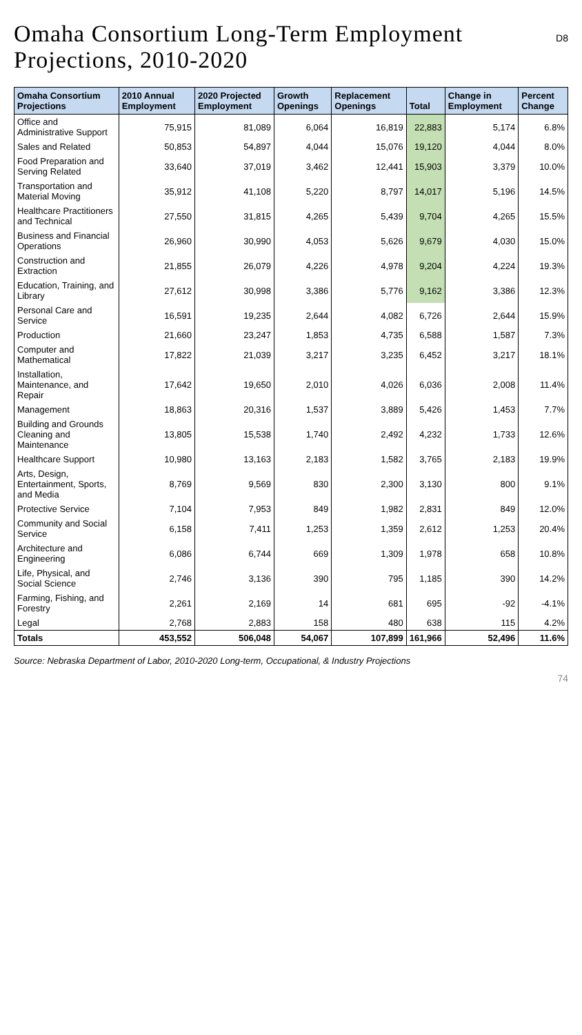Omaha Consortium Long-Term Employment Projections, 2010-2020
D8
| Omaha Consortium Projections | 2010 Annual Employment | 2020 Projected Employment | Growth Openings | Replacement Openings | Total | Change in Employment | Percent Change |
| --- | --- | --- | --- | --- | --- | --- | --- |
| Office and Administrative Support | 75,915 | 81,089 | 6,064 | 16,819 | 22,883 | 5,174 | 6.8% |
| Sales and Related | 50,853 | 54,897 | 4,044 | 15,076 | 19,120 | 4,044 | 8.0% |
| Food Preparation and Serving Related | 33,640 | 37,019 | 3,462 | 12,441 | 15,903 | 3,379 | 10.0% |
| Transportation and Material Moving | 35,912 | 41,108 | 5,220 | 8,797 | 14,017 | 5,196 | 14.5% |
| Healthcare Practitioners and Technical | 27,550 | 31,815 | 4,265 | 5,439 | 9,704 | 4,265 | 15.5% |
| Business and Financial Operations | 26,960 | 30,990 | 4,053 | 5,626 | 9,679 | 4,030 | 15.0% |
| Construction and Extraction | 21,855 | 26,079 | 4,226 | 4,978 | 9,204 | 4,224 | 19.3% |
| Education, Training, and Library | 27,612 | 30,998 | 3,386 | 5,776 | 9,162 | 3,386 | 12.3% |
| Personal Care and Service | 16,591 | 19,235 | 2,644 | 4,082 | 6,726 | 2,644 | 15.9% |
| Production | 21,660 | 23,247 | 1,853 | 4,735 | 6,588 | 1,587 | 7.3% |
| Computer and Mathematical | 17,822 | 21,039 | 3,217 | 3,235 | 6,452 | 3,217 | 18.1% |
| Installation, Maintenance, and Repair | 17,642 | 19,650 | 2,010 | 4,026 | 6,036 | 2,008 | 11.4% |
| Management | 18,863 | 20,316 | 1,537 | 3,889 | 5,426 | 1,453 | 7.7% |
| Building and Grounds Cleaning and Maintenance | 13,805 | 15,538 | 1,740 | 2,492 | 4,232 | 1,733 | 12.6% |
| Healthcare Support | 10,980 | 13,163 | 2,183 | 1,582 | 3,765 | 2,183 | 19.9% |
| Arts, Design, Entertainment, Sports, and Media | 8,769 | 9,569 | 830 | 2,300 | 3,130 | 800 | 9.1% |
| Protective Service | 7,104 | 7,953 | 849 | 1,982 | 2,831 | 849 | 12.0% |
| Community and Social Service | 6,158 | 7,411 | 1,253 | 1,359 | 2,612 | 1,253 | 20.4% |
| Architecture and Engineering | 6,086 | 6,744 | 669 | 1,309 | 1,978 | 658 | 10.8% |
| Life, Physical, and Social Science | 2,746 | 3,136 | 390 | 795 | 1,185 | 390 | 14.2% |
| Farming, Fishing, and Forestry | 2,261 | 2,169 | 14 | 681 | 695 | -92 | -4.1% |
| Legal | 2,768 | 2,883 | 158 | 480 | 638 | 115 | 4.2% |
| Totals | 453,552 | 506,048 | 54,067 | 107,899 | 161,966 | 52,496 | 11.6% |
Source: Nebraska Department of Labor, 2010-2020 Long-term, Occupational, & Industry Projections
74